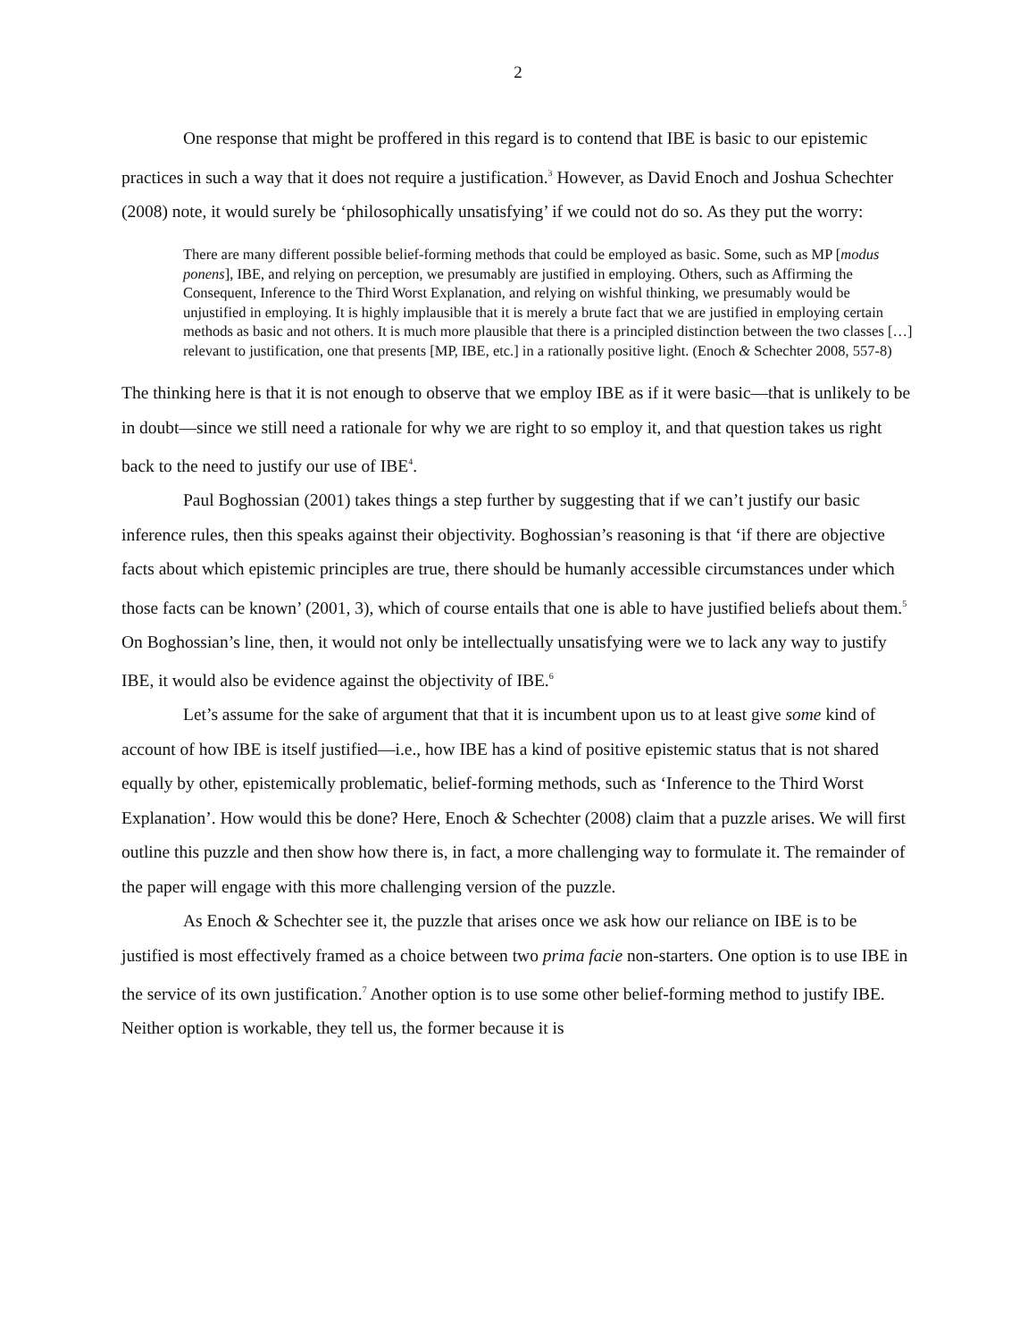2
One response that might be proffered in this regard is to contend that IBE is basic to our epistemic practices in such a way that it does not require a justification.<sup>3</sup> However, as David Enoch and Joshua Schechter (2008) note, it would surely be ‘philosophically unsatisfying’ if we could not do so. As they put the worry:
There are many different possible belief-forming methods that could be employed as basic. Some, such as MP [modus ponens], IBE, and relying on perception, we presumably are justified in employing. Others, such as Affirming the Consequent, Inference to the Third Worst Explanation, and relying on wishful thinking, we presumably would be unjustified in employing. It is highly implausible that it is merely a brute fact that we are justified in employing certain methods as basic and not others. It is much more plausible that there is a principled distinction between the two classes […] relevant to justification, one that presents [MP, IBE, etc.] in a rationally positive light. (Enoch & Schechter 2008, 557-8)
The thinking here is that it is not enough to observe that we employ IBE as if it were basic—that is unlikely to be in doubt—since we still need a rationale for why we are right to so employ it, and that question takes us right back to the need to justify our use of IBE<sup>4</sup>.
Paul Boghossian (2001) takes things a step further by suggesting that if we can’t justify our basic inference rules, then this speaks against their objectivity. Boghossian’s reasoning is that ‘if there are objective facts about which epistemic principles are true, there should be humanly accessible circumstances under which those facts can be known’ (2001, 3), which of course entails that one is able to have justified beliefs about them.<sup>5</sup> On Boghossian’s line, then, it would not only be intellectually unsatisfying were we to lack any way to justify IBE, it would also be evidence against the objectivity of IBE.<sup>6</sup>
Let’s assume for the sake of argument that that it is incumbent upon us to at least give some kind of account of how IBE is itself justified—i.e., how IBE has a kind of positive epistemic status that is not shared equally by other, epistemically problematic, belief-forming methods, such as ‘Inference to the Third Worst Explanation’. How would this be done? Here, Enoch & Schechter (2008) claim that a puzzle arises. We will first outline this puzzle and then show how there is, in fact, a more challenging way to formulate it. The remainder of the paper will engage with this more challenging version of the puzzle.
As Enoch & Schechter see it, the puzzle that arises once we ask how our reliance on IBE is to be justified is most effectively framed as a choice between two prima facie non-starters. One option is to use IBE in the service of its own justification.<sup>7</sup> Another option is to use some other belief-forming method to justify IBE. Neither option is workable, they tell us, the former because it is